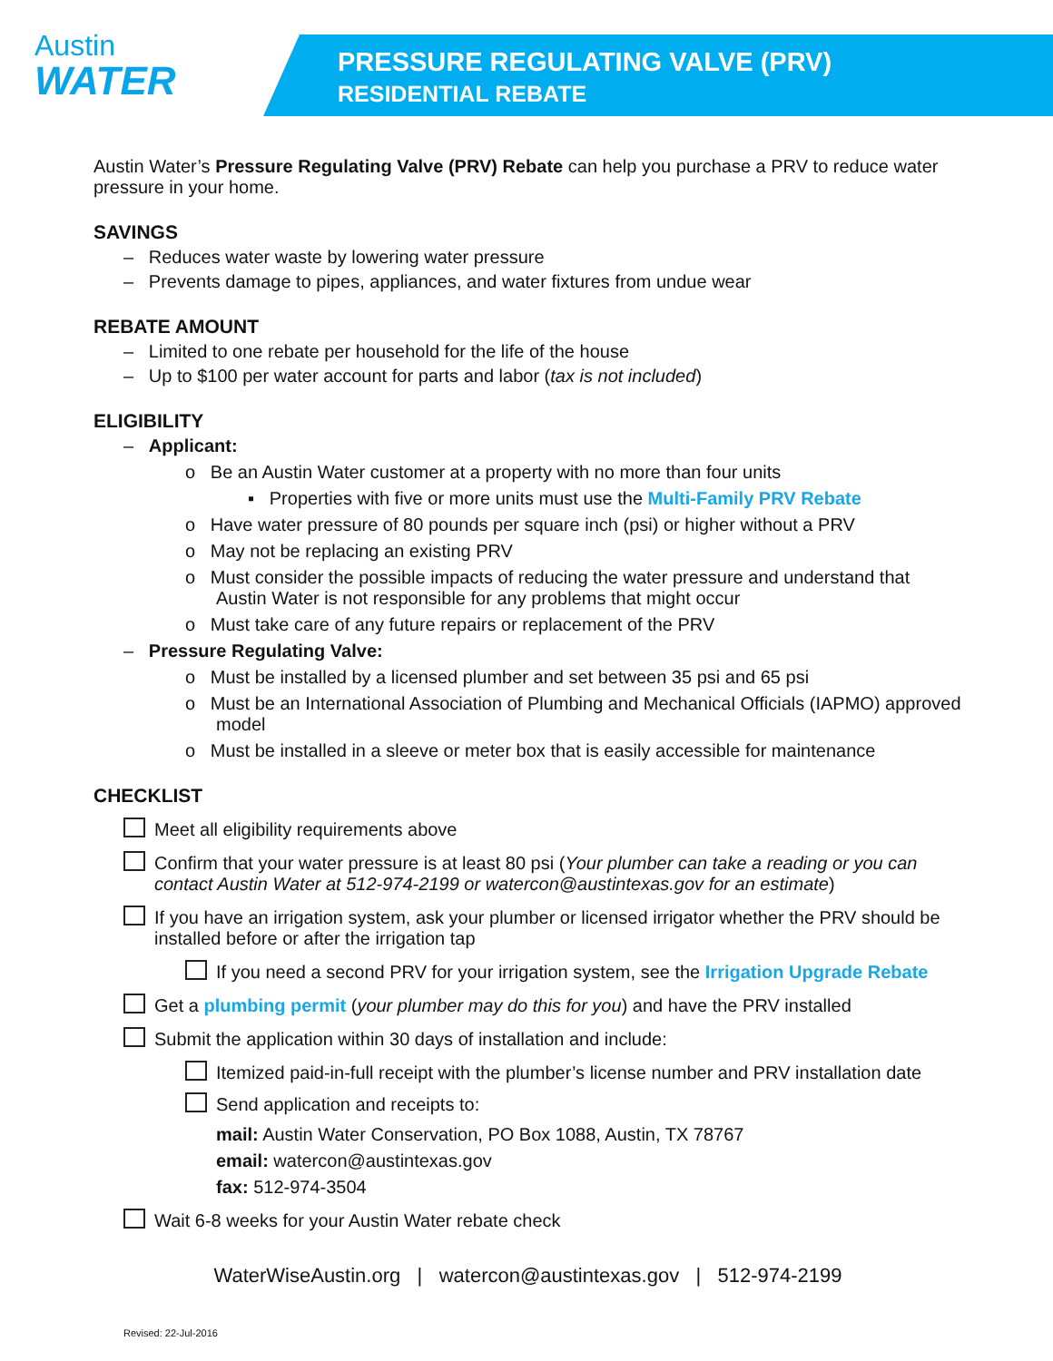Austin
WATER
PRESSURE REGULATING VALVE (PRV)
RESIDENTIAL REBATE
Austin Water’s Pressure Regulating Valve (PRV) Rebate can help you purchase a PRV to reduce water pressure in your home.
SAVINGS
– Reduces water waste by lowering water pressure
– Prevents damage to pipes, appliances, and water fixtures from undue wear
REBATE AMOUNT
– Limited to one rebate per household for the life of the house
– Up to $100 per water account for parts and labor (tax is not included)
ELIGIBILITY
– Applicant:
o Be an Austin Water customer at a property with no more than four units
▪ Properties with five or more units must use the Multi-Family PRV Rebate
o Have water pressure of 80 pounds per square inch (psi) or higher without a PRV
o May not be replacing an existing PRV
o Must consider the possible impacts of reducing the water pressure and understand that Austin Water is not responsible for any problems that might occur
o Must take care of any future repairs or replacement of the PRV
– Pressure Regulating Valve:
o Must be installed by a licensed plumber and set between 35 psi and 65 psi
o Must be an International Association of Plumbing and Mechanical Officials (IAPMO) approved model
o Must be installed in a sleeve or meter box that is easily accessible for maintenance
CHECKLIST
Meet all eligibility requirements above
Confirm that your water pressure is at least 80 psi (Your plumber can take a reading or you can contact Austin Water at 512-974-2199 or watercon@austintexas.gov for an estimate)
If you have an irrigation system, ask your plumber or licensed irrigator whether the PRV should be installed before or after the irrigation tap
If you need a second PRV for your irrigation system, see the Irrigation Upgrade Rebate
Get a plumbing permit (your plumber may do this for you) and have the PRV installed
Submit the application within 30 days of installation and include:
Itemized paid-in-full receipt with the plumber’s license number and PRV installation date
Send application and receipts to:
mail: Austin Water Conservation, PO Box 1088, Austin, TX 78767
email: watercon@austintexas.gov
fax: 512-974-3504
Wait 6-8 weeks for your Austin Water rebate check
WaterWiseAustin.org | watercon@austintexas.gov | 512-974-2199
Revised: 22-Jul-2016